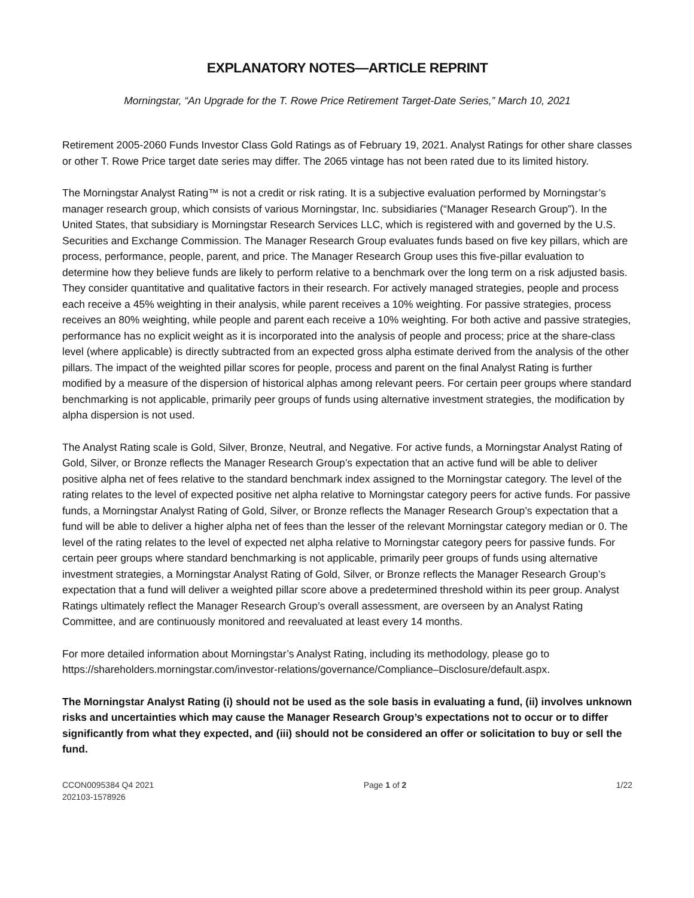EXPLANATORY NOTES—ARTICLE REPRINT
Morningstar, “An Upgrade for the T. Rowe Price Retirement Target-Date Series,” March 10, 2021
Retirement 2005-2060 Funds Investor Class Gold Ratings as of February 19, 2021. Analyst Ratings for other share classes or other T. Rowe Price target date series may differ. The 2065 vintage has not been rated due to its limited history.
The Morningstar Analyst Rating™ is not a credit or risk rating. It is a subjective evaluation performed by Morningstar’s manager research group, which consists of various Morningstar, Inc. subsidiaries (“Manager Research Group”). In the United States, that subsidiary is Morningstar Research Services LLC, which is registered with and governed by the U.S. Securities and Exchange Commission. The Manager Research Group evaluates funds based on five key pillars, which are process, performance, people, parent, and price. The Manager Research Group uses this five-pillar evaluation to determine how they believe funds are likely to perform relative to a benchmark over the long term on a risk adjusted basis. They consider quantitative and qualitative factors in their research. For actively managed strategies, people and process each receive a 45% weighting in their analysis, while parent receives a 10% weighting. For passive strategies, process receives an 80% weighting, while people and parent each receive a 10% weighting. For both active and passive strategies, performance has no explicit weight as it is incorporated into the analysis of people and process; price at the share-class level (where applicable) is directly subtracted from an expected gross alpha estimate derived from the analysis of the other pillars. The impact of the weighted pillar scores for people, process and parent on the final Analyst Rating is further modified by a measure of the dispersion of historical alphas among relevant peers. For certain peer groups where standard benchmarking is not applicable, primarily peer groups of funds using alternative investment strategies, the modification by alpha dispersion is not used.
The Analyst Rating scale is Gold, Silver, Bronze, Neutral, and Negative. For active funds, a Morningstar Analyst Rating of Gold, Silver, or Bronze reflects the Manager Research Group’s expectation that an active fund will be able to deliver positive alpha net of fees relative to the standard benchmark index assigned to the Morningstar category. The level of the rating relates to the level of expected positive net alpha relative to Morningstar category peers for active funds. For passive funds, a Morningstar Analyst Rating of Gold, Silver, or Bronze reflects the Manager Research Group’s expectation that a fund will be able to deliver a higher alpha net of fees than the lesser of the relevant Morningstar category median or 0. The level of the rating relates to the level of expected net alpha relative to Morningstar category peers for passive funds. For certain peer groups where standard benchmarking is not applicable, primarily peer groups of funds using alternative investment strategies, a Morningstar Analyst Rating of Gold, Silver, or Bronze reflects the Manager Research Group’s expectation that a fund will deliver a weighted pillar score above a predetermined threshold within its peer group. Analyst Ratings ultimately reflect the Manager Research Group’s overall assessment, are overseen by an Analyst Rating Committee, and are continuously monitored and reevaluated at least every 14 months.
For more detailed information about Morningstar’s Analyst Rating, including its methodology, please go to https://shareholders.morningstar.com/investor-relations/governance/Compliance–Disclosure/default.aspx.
The Morningstar Analyst Rating (i) should not be used as the sole basis in evaluating a fund, (ii) involves unknown risks and uncertainties which may cause the Manager Research Group’s expectations not to occur or to differ significantly from what they expected, and (iii) should not be considered an offer or solicitation to buy or sell the fund.
CCON0095384 Q4 2021
202103-1578926
Page 1 of 2 1/22